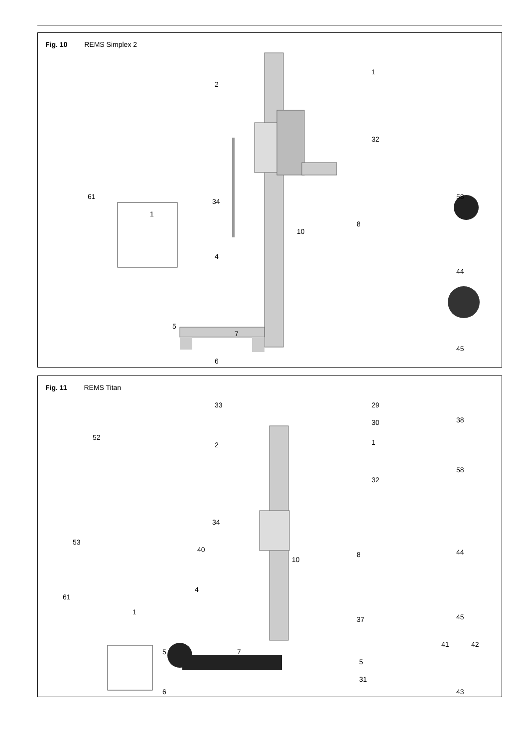Fig. 10 REMS Simplex 2
1
2
32
34
61
1
58
8
10
4
44
5
7
45
6
Fig. 11 REMS Titan
33 29
30 38
52
1 2
58
32
34
53
40
8
10
44
4
61
1
45 37
41 42
5 7
5
31
6 43